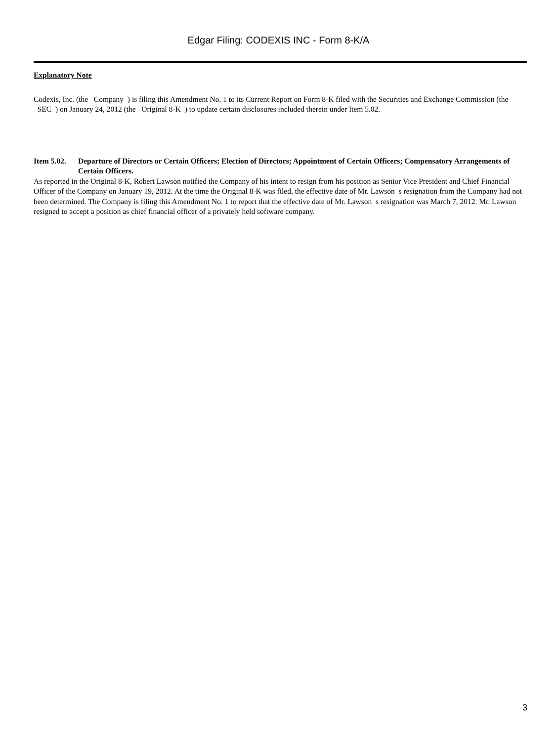Edgar Filing: CODEXIS INC - Form 8-K/A
Explanatory Note
Codexis, Inc. (the Company ) is filing this Amendment No. 1 to its Current Report on Form 8-K filed with the Securities and Exchange Commission (the SEC ) on January 24, 2012 (the Original 8-K ) to update certain disclosures included therein under Item 5.02.
Item 5.02. Departure of Directors or Certain Officers; Election of Directors; Appointment of Certain Officers; Compensatory Arrangements of Certain Officers.
As reported in the Original 8-K, Robert Lawson notified the Company of his intent to resign from his position as Senior Vice President and Chief Financial Officer of the Company on January 19, 2012. At the time the Original 8-K was filed, the effective date of Mr. Lawson s resignation from the Company had not been determined. The Company is filing this Amendment No. 1 to report that the effective date of Mr. Lawson s resignation was March 7, 2012. Mr. Lawson resigned to accept a position as chief financial officer of a privately held software company.
3